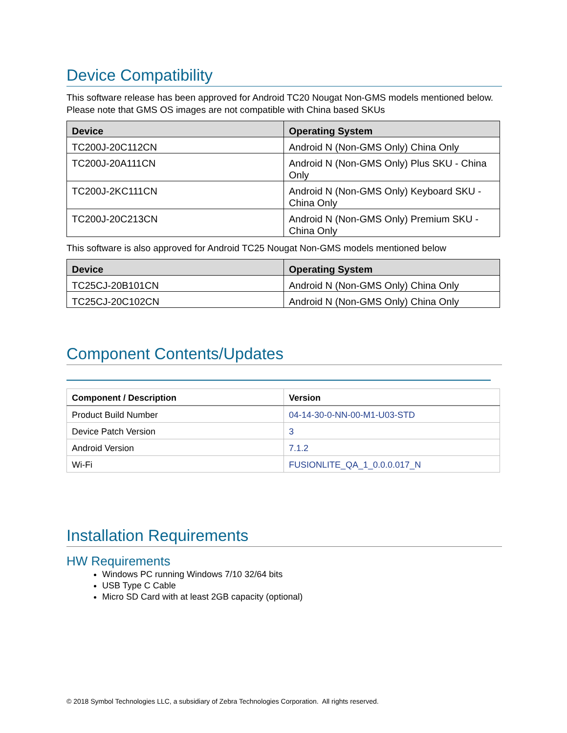Device Compatibility
This software release has been approved for Android TC20 Nougat Non-GMS models mentioned below. Please note that GMS OS images are not compatible with China based SKUs
| Device | Operating System |
| --- | --- |
| TC200J-20C112CN | Android N (Non-GMS Only) China Only |
| TC200J-20A111CN | Android N (Non-GMS Only) Plus SKU - China Only |
| TC200J-2KC111CN | Android N (Non-GMS Only) Keyboard SKU - China Only |
| TC200J-20C213CN | Android N (Non-GMS Only) Premium SKU - China Only |
This software is also approved for Android TC25 Nougat Non-GMS models mentioned below
| Device | Operating System |
| --- | --- |
| TC25CJ-20B101CN | Android N (Non-GMS Only) China Only |
| TC25CJ-20C102CN | Android N (Non-GMS Only) China Only |
Component Contents/Updates
| Component / Description | Version |
| --- | --- |
| Product Build Number | 04-14-30-0-NN-00-M1-U03-STD |
| Device Patch Version | 3 |
| Android Version | 7.1.2 |
| Wi-Fi | FUSIONLITE_QA_1_0.0.0.017_N |
Installation Requirements
HW Requirements
Windows PC running Windows 7/10 32/64 bits
USB Type C Cable
Micro SD Card with at least 2GB capacity (optional)
© 2018 Symbol Technologies LLC, a subsidiary of Zebra Technologies Corporation. All rights reserved.